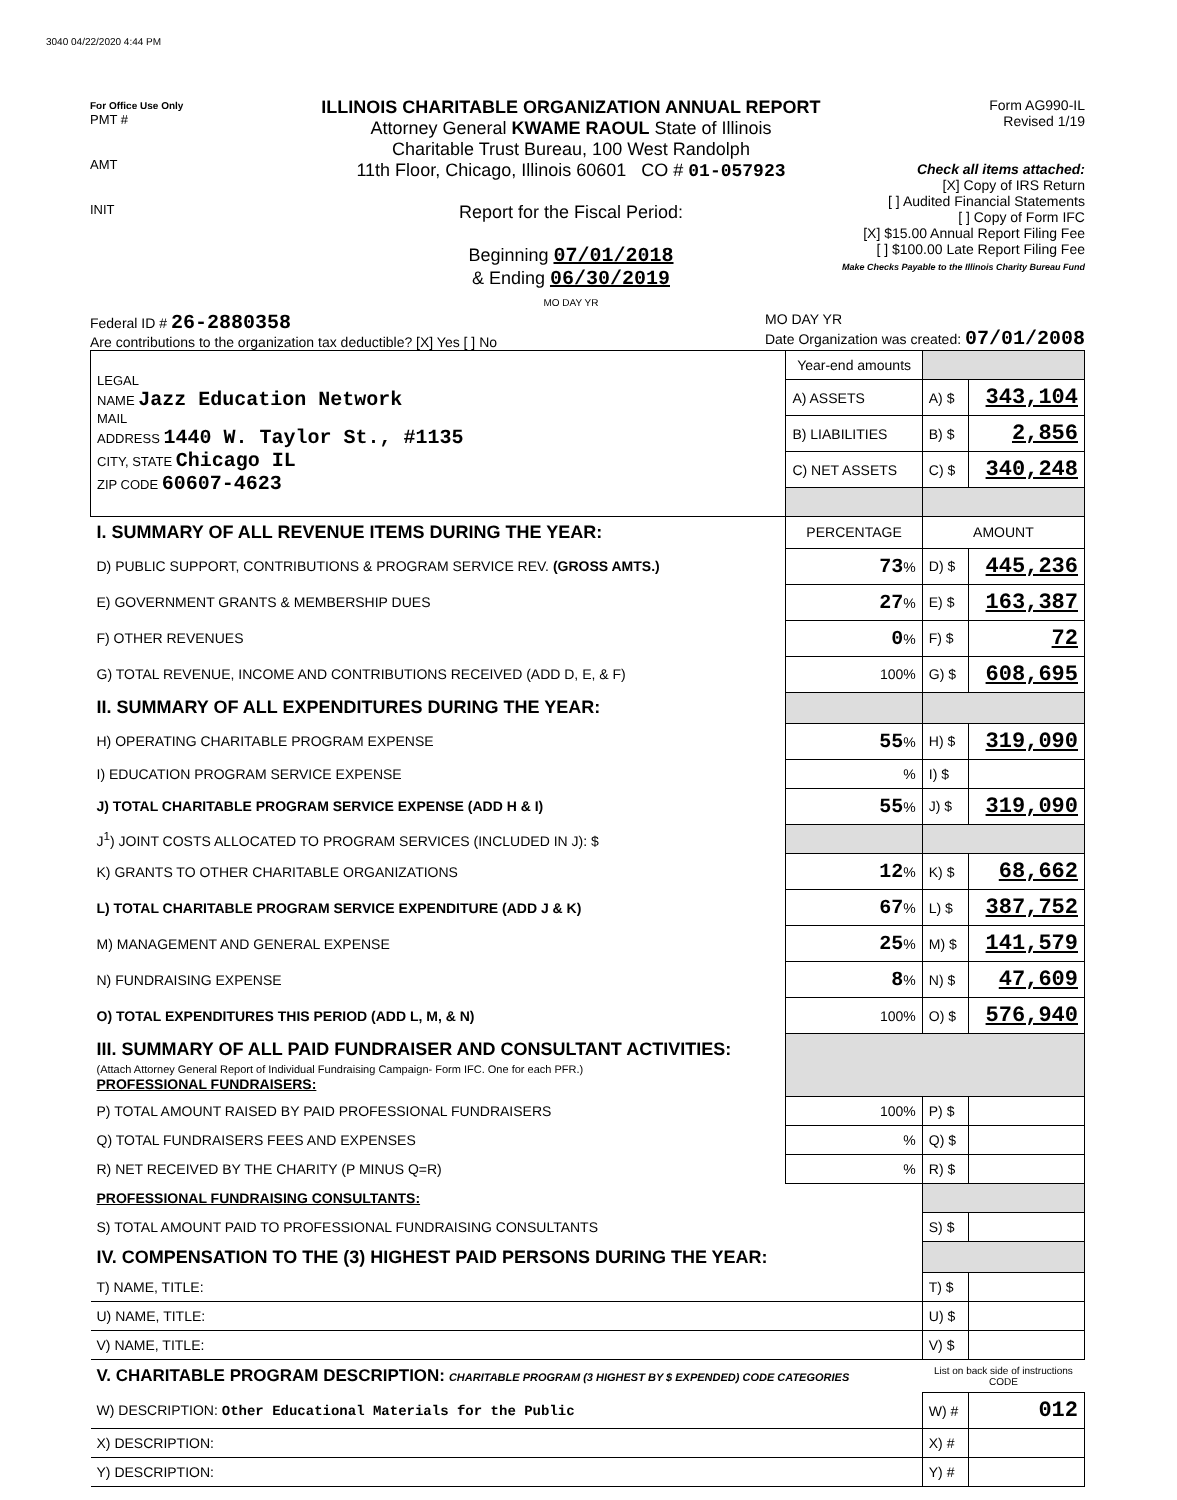3040 04/22/2020 4:44 PM
For Office Use Only
PMT #
AMT
INIT
ILLINOIS CHARITABLE ORGANIZATION ANNUAL REPORT
Attorney General KWAME RAOUL State of Illinois
Charitable Trust Bureau, 100 West Randolph
11th Floor, Chicago, Illinois 60601 CO # 01-057923
Report for the Fiscal Period:
Beginning 07/01/2018
& Ending 06/30/2019
MO DAY YR
Form AG990-IL
Revised 1/19
Check all items attached:
[X] Copy of IRS Return
[ ] Audited Financial Statements
[ ] Copy of Form IFC
[X] $15.00 Annual Report Filing Fee
[ ] $100.00 Late Report Filing Fee
Make Checks Payable to the Illinois Charity Bureau Fund
Federal ID # 26-2880358
Are contributions to the organization tax deductible? [X] Yes [ ] No
MO DAY YR
Date Organization was created: 07/01/2008
| LEGAL NAME Jazz Education Network MAIL ADDRESS 1440 W. Taylor St., #1135 CITY, STATE Chicago IL ZIP CODE 60607-4623 | Year-end amounts | | |
| | A) ASSETS | A) $ | 343,104 |
| | B) LIABILITIES | B) $ | 2,856 |
| | C) NET ASSETS | C) $ | 340,248 |
| I. SUMMARY OF ALL REVENUE ITEMS DURING THE YEAR: | PERCENTAGE | AMOUNT | |
| D) PUBLIC SUPPORT, CONTRIBUTIONS & PROGRAM SERVICE REV. (GROSS AMTS.) | 73 % | D) $ | 445,236 |
| E) GOVERNMENT GRANTS & MEMBERSHIP DUES | 27 % | E) $ | 163,387 |
| F) OTHER REVENUES | 0 % | F) $ | 72 |
| G) TOTAL REVENUE, INCOME AND CONTRIBUTIONS RECEIVED (ADD D, E, & F) | 100% | G) $ | 608,695 |
| II. SUMMARY OF ALL EXPENDITURES DURING THE YEAR: | | | |
| H) OPERATING CHARITABLE PROGRAM EXPENSE | 55 % | H) $ | 319,090 |
| I) EDUCATION PROGRAM SERVICE EXPENSE | % | I) $ | |
| J) TOTAL CHARITABLE PROGRAM SERVICE EXPENSE (ADD H & I) | 55 % | J) $ | 319,090 |
| J<sup>1</sup>) JOINT COSTS ALLOCATED TO PROGRAM SERVICES (INCLUDED IN J): $ | | | |
| K) GRANTS TO OTHER CHARITABLE ORGANIZATIONS | 12 % | K) $ | 68,662 |
| L) TOTAL CHARITABLE PROGRAM SERVICE EXPENDITURE (ADD J & K) | 67 % | L) $ | 387,752 |
| M) MANAGEMENT AND GENERAL EXPENSE | 25 % | M) $ | 141,579 |
| N) FUNDRAISING EXPENSE | 8 % | N) $ | 47,609 |
| O) TOTAL EXPENDITURES THIS PERIOD (ADD L, M, & N) | 100% | O) $ | 576,940 |
| III. SUMMARY OF ALL PAID FUNDRAISER AND CONSULTANT ACTIVITIES: (Attach Attorney General Report of Individual Fundraising Campaign- Form IFC. One for each PFR.) PROFESSIONAL FUNDRAISERS: | | | |
| P) TOTAL AMOUNT RAISED BY PAID PROFESSIONAL FUNDRAISERS | 100% | P) $ | |
| Q) TOTAL FUNDRAISERS FEES AND EXPENSES | % | Q) $ | |
| R) NET RECEIVED BY THE CHARITY (P MINUS Q=R) | % | R) $ | |
| PROFESSIONAL FUNDRAISING CONSULTANTS: | | | |
| S) TOTAL AMOUNT PAID TO PROFESSIONAL FUNDRAISING CONSULTANTS | | S) $ | |
| IV. COMPENSATION TO THE (3) HIGHEST PAID PERSONS DURING THE YEAR: | | | |
| T) NAME, TITLE: | | T) $ | |
| U) NAME, TITLE: | | U) $ | |
| V) NAME, TITLE: | | V) $ | |
| V. CHARITABLE PROGRAM DESCRIPTION: CHARITABLE PROGRAM (3 HIGHEST BY $ EXPENDED) CODE CATEGORIES | | List on back side of instructions CODE | |
| W) DESCRIPTION: Other Educational Materials for the Public | | W) # | 012 |
| X) DESCRIPTION: | | X) # | |
| Y) DESCRIPTION: | | Y) # | |